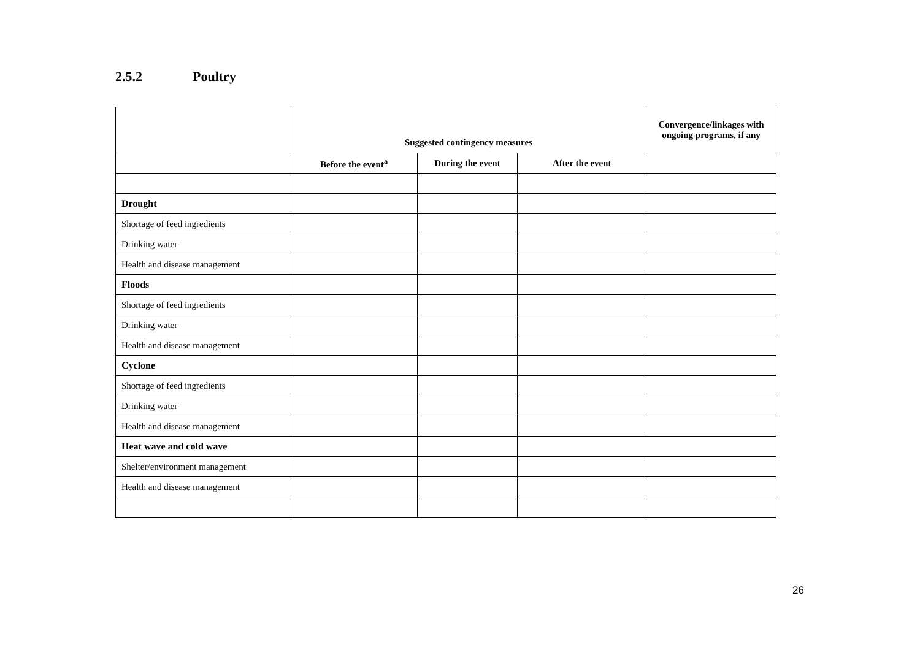2.5.2 Poultry
| | Suggested contingency measures | | | Convergence/linkages with ongoing programs, if any |
| --- | --- | --- | --- | --- |
| | Before the event<sup>a</sup> | During the event | After the event | |
| Drought | | | | |
| Shortage of feed ingredients | | | | |
| Drinking water | | | | |
| Health and disease management | | | | |
| Floods | | | | |
| Shortage of feed ingredients | | | | |
| Drinking water | | | | |
| Health and disease management | | | | |
| Cyclone | | | | |
| Shortage of feed ingredients | | | | |
| Drinking water | | | | |
| Health and disease management | | | | |
| Heat wave and cold wave | | | | |
| Shelter/environment management | | | | |
| Health and disease management | | | | |
26